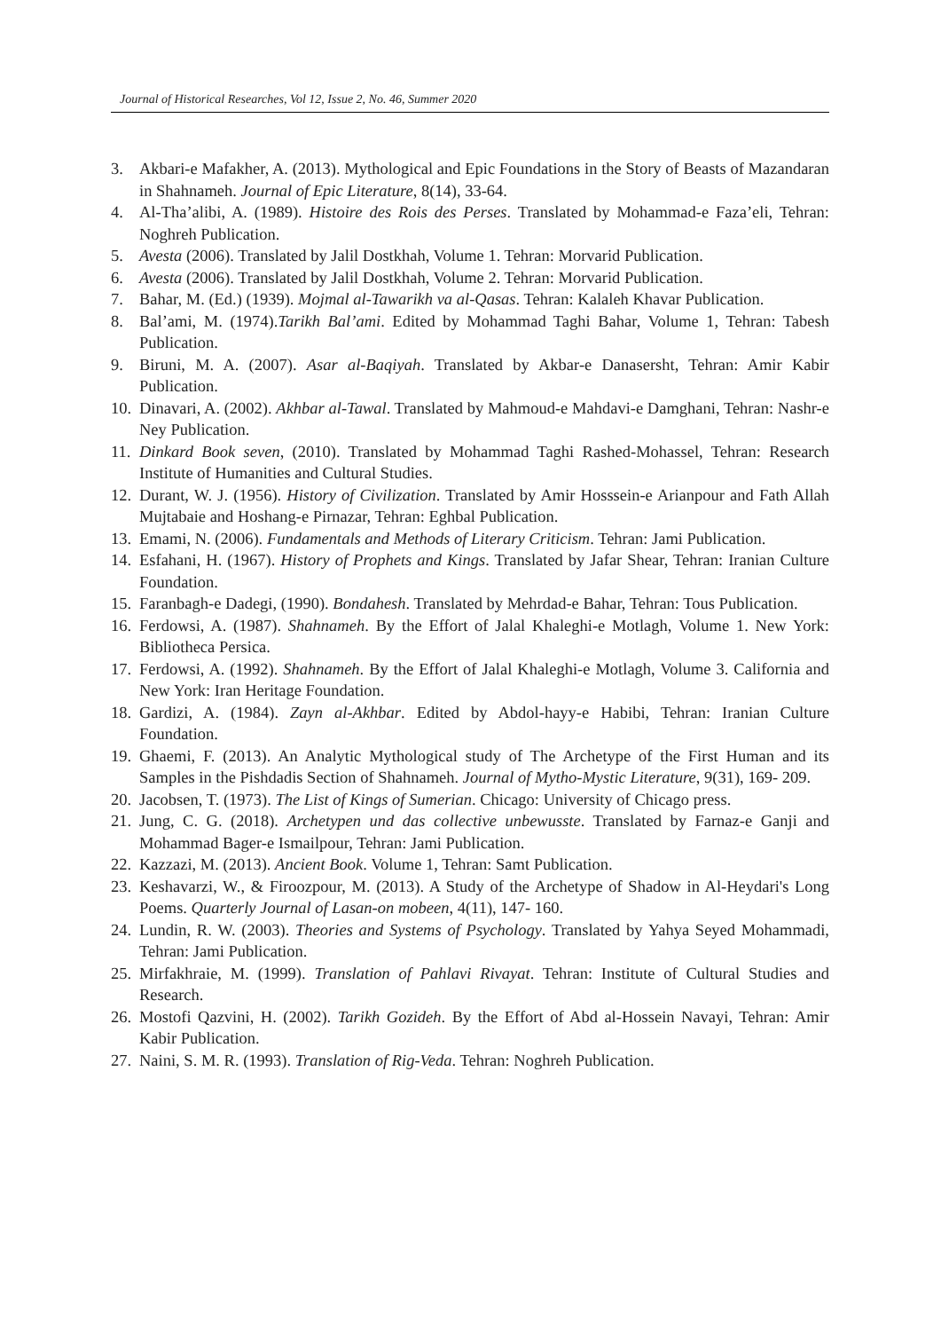Journal of Historical Researches, Vol 12, Issue 2, No. 46, Summer 2020
3. Akbari-e Mafakher, A. (2013). Mythological and Epic Foundations in the Story of Beasts of Mazandaran in Shahnameh. Journal of Epic Literature, 8(14), 33-64.
4. Al-Tha’alibi, A. (1989). Histoire des Rois des Perses. Translated by Mohammad-e Faza’eli, Tehran: Noghreh Publication.
5. Avesta (2006). Translated by Jalil Dostkhah, Volume 1. Tehran: Morvarid Publication.
6. Avesta (2006). Translated by Jalil Dostkhah, Volume 2. Tehran: Morvarid Publication.
7. Bahar, M. (Ed.) (1939). Mojmal al-Tawarikh va al-Qasas. Tehran: Kalaleh Khavar Publication.
8. Bal’ami, M. (1974).Tarikh Bal’ami. Edited by Mohammad Taghi Bahar, Volume 1, Tehran: Tabesh Publication.
9. Biruni, M. A. (2007). Asar al-Baqiyah. Translated by Akbar-e Danasersht, Tehran: Amir Kabir Publication.
10. Dinavari, A. (2002). Akhbar al-Tawal. Translated by Mahmoud-e Mahdavi-e Damghani, Tehran: Nashr-e Ney Publication.
11. Dinkard Book seven, (2010). Translated by Mohammad Taghi Rashed-Mohassel, Tehran: Research Institute of Humanities and Cultural Studies.
12. Durant, W. J. (1956). History of Civilization. Translated by Amir Hosssein-e Arianpour and Fath Allah Mujtabaie and Hoshang-e Pirnazar, Tehran: Eghbal Publication.
13. Emami, N. (2006). Fundamentals and Methods of Literary Criticism. Tehran: Jami Publication.
14. Esfahani, H. (1967). History of Prophets and Kings. Translated by Jafar Shear, Tehran: Iranian Culture Foundation.
15. Faranbagh-e Dadegi, (1990). Bondahesh. Translated by Mehrdad-e Bahar, Tehran: Tous Publication.
16. Ferdowsi, A. (1987). Shahnameh. By the Effort of Jalal Khaleghi-e Motlagh, Volume 1. New York: Bibliotheca Persica.
17. Ferdowsi, A. (1992). Shahnameh. By the Effort of Jalal Khaleghi-e Motlagh, Volume 3. California and New York: Iran Heritage Foundation.
18. Gardizi, A. (1984). Zayn al-Akhbar. Edited by Abdol-hayy-e Habibi, Tehran: Iranian Culture Foundation.
19. Ghaemi, F. (2013). An Analytic Mythological study of The Archetype of the First Human and its Samples in the Pishdadis Section of Shahnameh. Journal of Mytho-Mystic Literature, 9(31), 169- 209.
20. Jacobsen, T. (1973). The List of Kings of Sumerian. Chicago: University of Chicago press.
21. Jung, C. G. (2018). Archetypen und das collective unbewusste. Translated by Farnaz-e Ganji and Mohammad Bager-e Ismailpour, Tehran: Jami Publication.
22. Kazzazi, M. (2013). Ancient Book. Volume 1, Tehran: Samt Publication.
23. Keshavarzi, W., & Firoozpour, M. (2013). A Study of the Archetype of Shadow in Al-Heydari's Long Poems. Quarterly Journal of Lasan-on mobeen, 4(11), 147- 160.
24. Lundin, R. W. (2003). Theories and Systems of Psychology. Translated by Yahya Seyed Mohammadi, Tehran: Jami Publication.
25. Mirfakhraie, M. (1999). Translation of Pahlavi Rivayat. Tehran: Institute of Cultural Studies and Research.
26. Mostofi Qazvini, H. (2002). Tarikh Gozideh. By the Effort of Abd al-Hossein Navayi, Tehran: Amir Kabir Publication.
27. Naini, S. M. R. (1993). Translation of Rig-Veda. Tehran: Noghreh Publication.